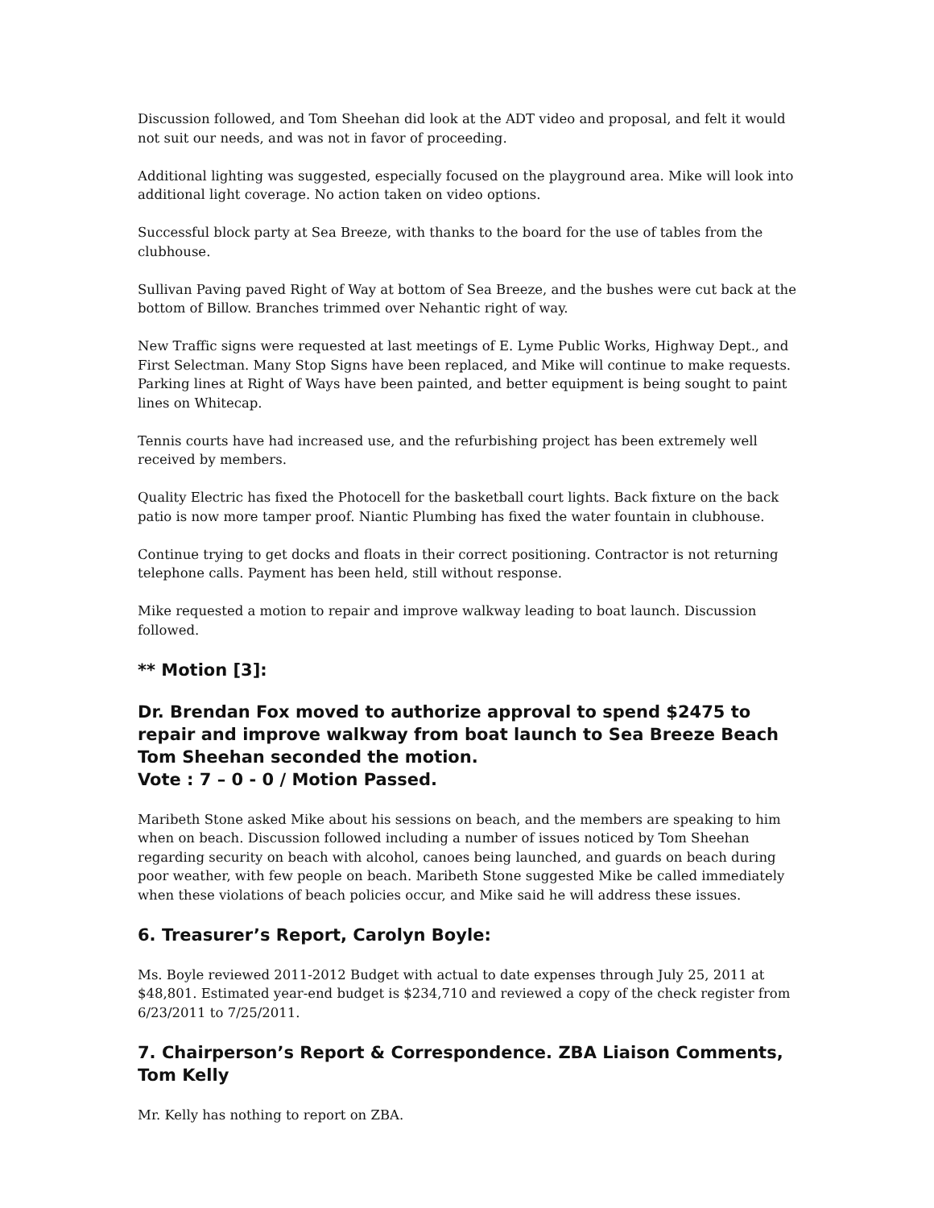Discussion followed, and Tom Sheehan did look at the ADT video and proposal, and felt it would not suit our needs, and was not in favor of proceeding.
Additional lighting was suggested, especially focused on the playground area. Mike will look into additional light coverage. No action taken on video options.
Successful block party at Sea Breeze, with thanks to the board for the use of tables from the clubhouse.
Sullivan Paving paved Right of Way at bottom of Sea Breeze, and the bushes were cut back at the bottom of Billow. Branches trimmed over Nehantic right of way.
New Traffic signs were requested at last meetings of E. Lyme Public Works, Highway Dept., and First Selectman. Many Stop Signs have been replaced, and Mike will continue to make requests. Parking lines at Right of Ways have been painted, and better equipment is being sought to paint lines on Whitecap.
Tennis courts have had increased use, and the refurbishing project has been extremely well received by members.
Quality Electric has fixed the Photocell for the basketball court lights. Back fixture on the back patio is now more tamper proof. Niantic Plumbing has fixed the water fountain in clubhouse.
Continue trying to get docks and floats in their correct positioning. Contractor is not returning telephone calls. Payment has been held, still without response.
Mike requested a motion to repair and improve walkway leading to boat launch. Discussion followed.
** Motion [3]:
Dr. Brendan Fox moved to authorize approval to spend $2475 to repair and improve walkway from boat launch to Sea Breeze Beach
Tom Sheehan seconded the motion.
Vote : 7 – 0 - 0 / Motion Passed.
Maribeth Stone asked Mike about his sessions on beach, and the members are speaking to him when on beach. Discussion followed including a number of issues noticed by Tom Sheehan regarding security on beach with alcohol, canoes being launched, and guards on beach during poor weather, with few people on beach. Maribeth Stone suggested Mike be called immediately when these violations of beach policies occur, and Mike said he will address these issues.
6. Treasurer’s Report, Carolyn Boyle:
Ms. Boyle reviewed 2011-2012 Budget with actual to date expenses through July 25, 2011 at $48,801. Estimated year-end budget is $234,710 and reviewed a copy of the check register from 6/23/2011 to 7/25/2011.
7. Chairperson’s Report & Correspondence. ZBA Liaison Comments, Tom Kelly
Mr. Kelly has nothing to report on ZBA.